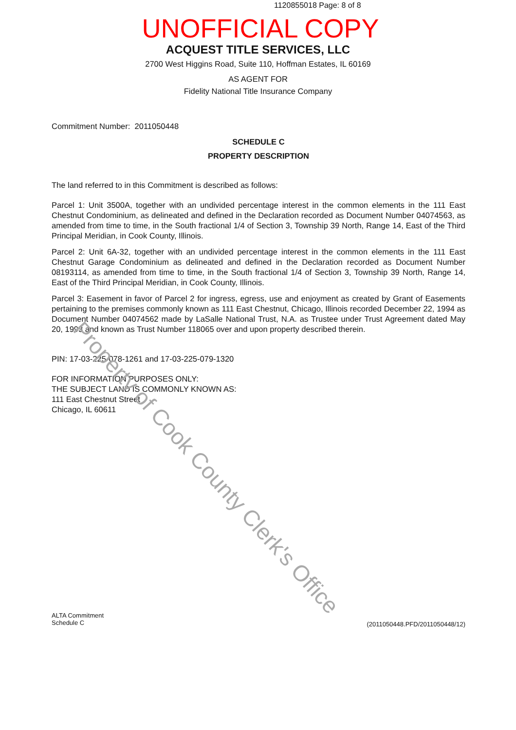1120855018 Page: 8 of 8
UNOFFICIAL COPY
ACQUEST TITLE SERVICES, LLC
2700 West Higgins Road, Suite 110, Hoffman Estates, IL 60169
AS AGENT FOR
Fidelity National Title Insurance Company
Commitment Number: 2011050448
SCHEDULE C
PROPERTY DESCRIPTION
The land referred to in this Commitment is described as follows:
Parcel 1: Unit 3500A, together with an undivided percentage interest in the common elements in the 111 East Chestnut Condominium, as delineated and defined in the Declaration recorded as Document Number 04074563, as amended from time to time, in the South fractional 1/4 of Section 3, Township 39 North, Range 14, East of the Third Principal Meridian, in Cook County, Illinois.
Parcel 2: Unit 6A-32, together with an undivided percentage interest in the common elements in the 111 East Chestnut Garage Condominium as delineated and defined in the Declaration recorded as Document Number 08193114, as amended from time to time, in the South fractional 1/4 of Section 3, Township 39 North, Range 14, East of the Third Principal Meridian, in Cook County, Illinois.
Parcel 3: Easement in favor of Parcel 2 for ingress, egress, use and enjoyment as created by Grant of Easements pertaining to the premises commonly known as 111 East Chestnut, Chicago, Illinois recorded December 22, 1994 as Document Number 04074562 made by LaSalle National Trust, N.A. as Trustee under Trust Agreement dated May 20, 1993 and known as Trust Number 118065 over and upon property described therein.
PIN: 17-03-225-078-1261 and 17-03-225-079-1320
FOR INFORMATION PURPOSES ONLY:
THE SUBJECT LAND IS COMMONLY KNOWN AS:
111 East Chestnut Street
Chicago, IL 60611
ALTA Commitment
Schedule C
(2011050448.PFD/2011050448/12)
Property of Cook County Clerk's Office